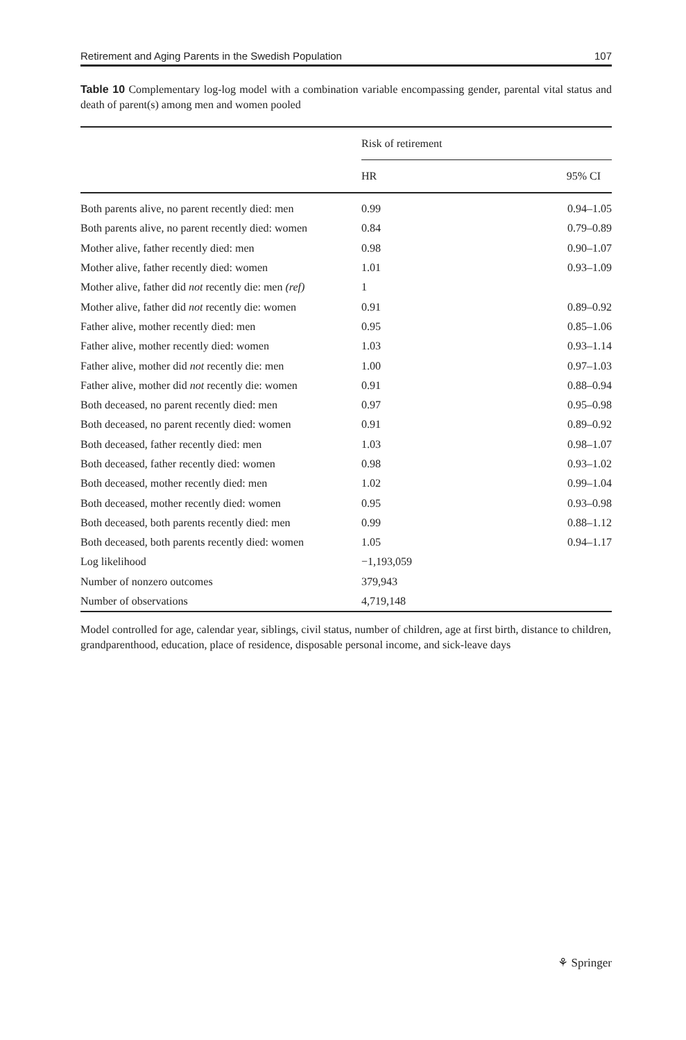Retirement and Aging Parents in the Swedish Population 107
Table 10 Complementary log-log model with a combination variable encompassing gender, parental vital status and death of parent(s) among men and women pooled
| | Risk of retirement | |
| --- | --- | --- |
| | HR | 95% CI |
| Both parents alive, no parent recently died: men | 0.99 | 0.94–1.05 |
| Both parents alive, no parent recently died: women | 0.84 | 0.79–0.89 |
| Mother alive, father recently died: men | 0.98 | 0.90–1.07 |
| Mother alive, father recently died: women | 1.01 | 0.93–1.09 |
| Mother alive, father did not recently die: men (ref) | 1 | |
| Mother alive, father did not recently die: women | 0.91 | 0.89–0.92 |
| Father alive, mother recently died: men | 0.95 | 0.85–1.06 |
| Father alive, mother recently died: women | 1.03 | 0.93–1.14 |
| Father alive, mother did not recently die: men | 1.00 | 0.97–1.03 |
| Father alive, mother did not recently die: women | 0.91 | 0.88–0.94 |
| Both deceased, no parent recently died: men | 0.97 | 0.95–0.98 |
| Both deceased, no parent recently died: women | 0.91 | 0.89–0.92 |
| Both deceased, father recently died: men | 1.03 | 0.98–1.07 |
| Both deceased, father recently died: women | 0.98 | 0.93–1.02 |
| Both deceased, mother recently died: men | 1.02 | 0.99–1.04 |
| Both deceased, mother recently died: women | 0.95 | 0.93–0.98 |
| Both deceased, both parents recently died: men | 0.99 | 0.88–1.12 |
| Both deceased, both parents recently died: women | 1.05 | 0.94–1.17 |
| Log likelihood | −1,193,059 | |
| Number of nonzero outcomes | 379,943 | |
| Number of observations | 4,719,148 | |
Model controlled for age, calendar year, siblings, civil status, number of children, age at first birth, distance to children, grandparenthood, education, place of residence, disposable personal income, and sick-leave days
⚘ Springer